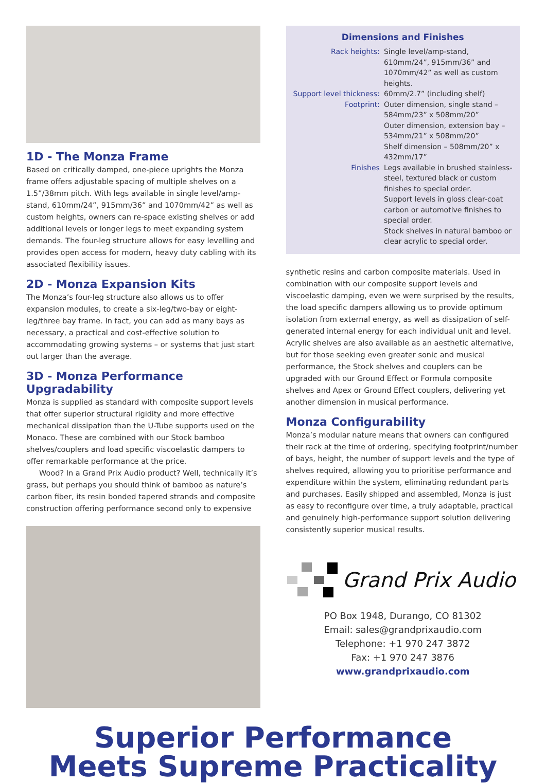1D - The Monza Frame
Based on critically damped, one-piece uprights the Monza frame offers adjustable spacing of multiple shelves on a 1.5”/38mm pitch. With legs available in single level/amp-stand, 610mm/24”, 915mm/36” and 1070mm/42” as well as custom heights, owners can re-space existing shelves or add additional levels or longer legs to meet expanding system demands. The four-leg structure allows for easy levelling and provides open access for modern, heavy duty cabling with its associated flexibility issues.
2D - Monza Expansion Kits
The Monza’s four-leg structure also allows us to offer expansion modules, to create a six-leg/two-bay or eight-leg/three bay frame. In fact, you can add as many bays as necessary, a practical and cost-effective solution to accommodating growing systems – or systems that just start out larger than the average.
3D - Monza Performance Upgradability
Monza is supplied as standard with composite support levels that offer superior structural rigidity and more effective mechanical dissipation than the U-Tube supports used on the Monaco. These are combined with our Stock bamboo shelves/couplers and load specific viscoelastic dampers to offer remarkable performance at the price.
Wood? In a Grand Prix Audio product? Well, technically it’s grass, but perhaps you should think of bamboo as nature’s carbon fiber, its resin bonded tapered strands and composite construction offering performance second only to expensive
Dimensions and Finishes
| Rack heights: | Single level/amp-stand, 610mm/24”, 915mm/36” and 1070mm/42” as well as custom heights. |
| Support level thickness: | 60mm/2.7” (including shelf) |
| Footprint: | Outer dimension, single stand – 584mm/23” x 508mm/20” Outer dimension, extension bay – 534mm/21” x 508mm/20” Shelf dimension – 508mm/20” x 432mm/17” |
| Finishes | Legs available in brushed stainless-steel, textured black or custom finishes to special order. Support levels in gloss clear-coat carbon or automotive finishes to special order. Stock shelves in natural bamboo or clear acrylic to special order. |
synthetic resins and carbon composite materials. Used in combination with our composite support levels and viscoelastic damping, even we were surprised by the results, the load specific dampers allowing us to provide optimum isolation from external energy, as well as dissipation of self-generated internal energy for each individual unit and level. Acrylic shelves are also available as an aesthetic alternative, but for those seeking even greater sonic and musical performance, the Stock shelves and couplers can be upgraded with our Ground Effect or Formula composite shelves and Apex or Ground Effect couplers, delivering yet another dimension in musical performance.
Monza Configurability
Monza’s modular nature means that owners can configured their rack at the time of ordering, specifying footprint/number of bays, height, the number of support levels and the type of shelves required, allowing you to prioritise performance and expenditure within the system, eliminating redundant parts and purchases. Easily shipped and assembled, Monza is just as easy to reconfigure over time, a truly adaptable, practical and genuinely high-performance support solution delivering consistently superior musical results.
Grand Prix Audio
PO Box 1948, Durango, CO 81302
Email: sales@grandprixaudio.com
Telephone: +1 970 247 3872
Fax: +1 970 247 3876
www.grandprixaudio.com
Superior Performance
Meets Supreme Practicality